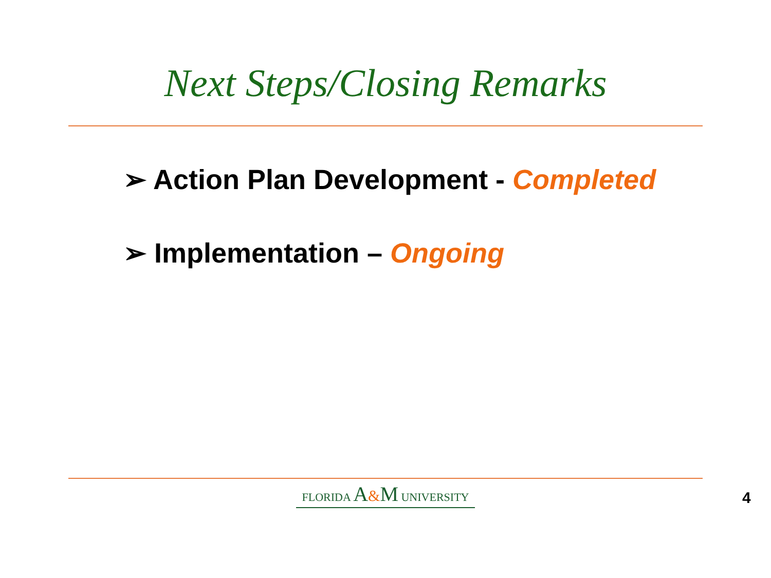Next Steps/Closing Remarks
➢ Action Plan Development - Completed
➢ Implementation – Ongoing
FLORIDA A&M UNIVERSITY
4